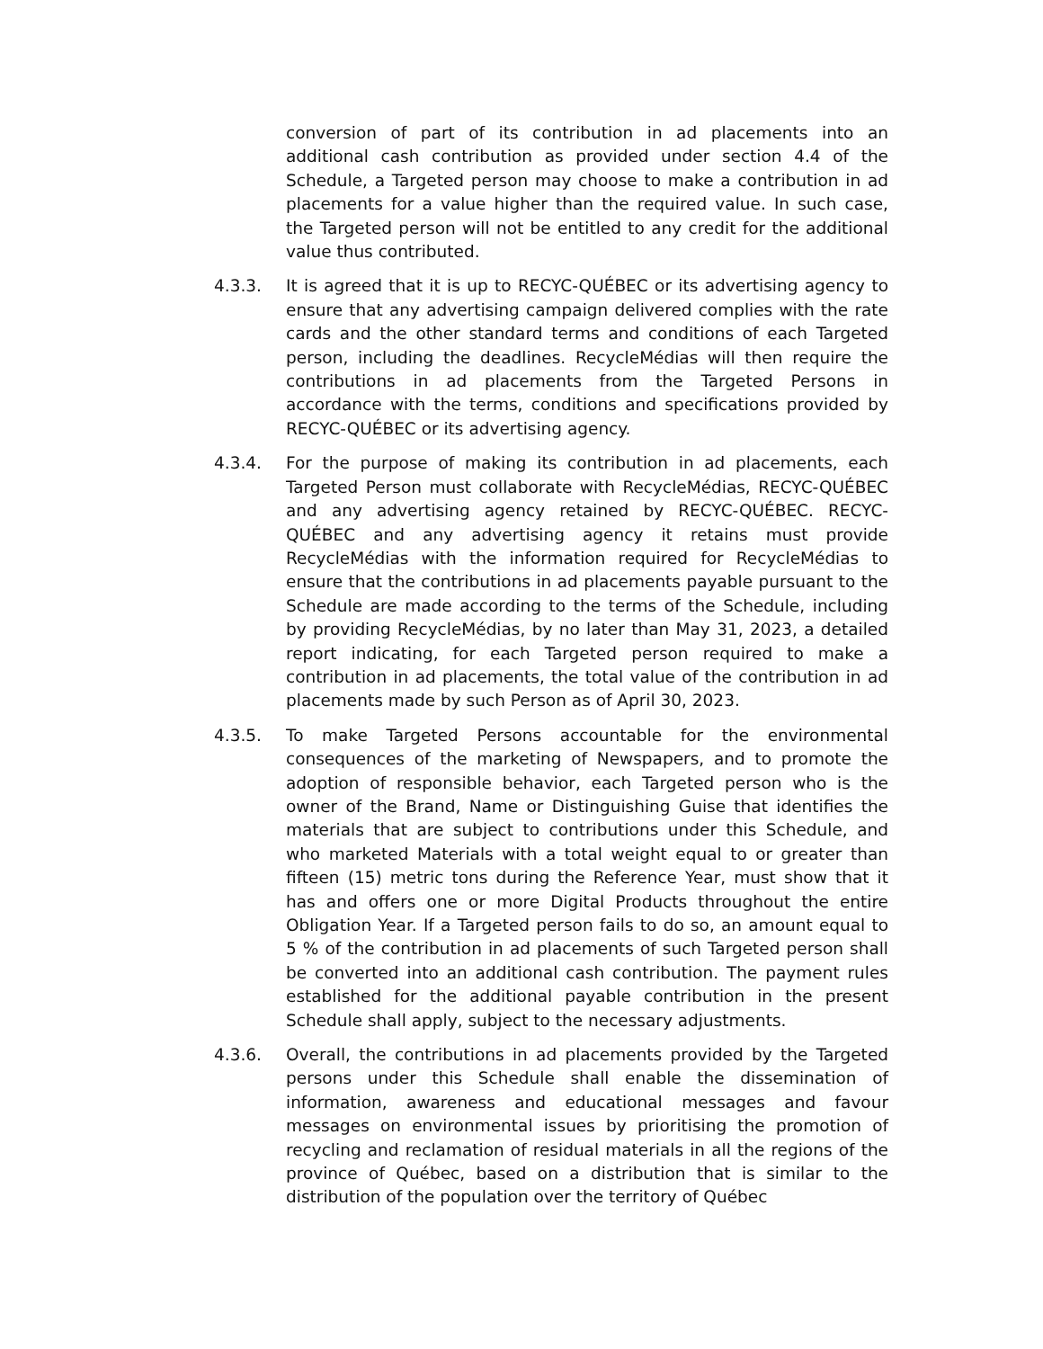conversion of part of its contribution in ad placements into an additional cash contribution as provided under section 4.4 of the Schedule, a Targeted person may choose to make a contribution in ad placements for a value higher than the required value. In such case, the Targeted person will not be entitled to any credit for the additional value thus contributed.
4.3.3. It is agreed that it is up to RECYC-QUÉBEC or its advertising agency to ensure that any advertising campaign delivered complies with the rate cards and the other standard terms and conditions of each Targeted person, including the deadlines. RecycleMédias will then require the contributions in ad placements from the Targeted Persons in accordance with the terms, conditions and specifications provided by RECYC-QUÉBEC or its advertising agency.
4.3.4. For the purpose of making its contribution in ad placements, each Targeted Person must collaborate with RecycleMédias, RECYC-QUÉBEC and any advertising agency retained by RECYC-QUÉBEC. RECYC-QUÉBEC and any advertising agency it retains must provide RecycleMédias with the information required for RecycleMédias to ensure that the contributions in ad placements payable pursuant to the Schedule are made according to the terms of the Schedule, including by providing RecycleMédias, by no later than May 31, 2023, a detailed report indicating, for each Targeted person required to make a contribution in ad placements, the total value of the contribution in ad placements made by such Person as of April 30, 2023.
4.3.5. To make Targeted Persons accountable for the environmental consequences of the marketing of Newspapers, and to promote the adoption of responsible behavior, each Targeted person who is the owner of the Brand, Name or Distinguishing Guise that identifies the materials that are subject to contributions under this Schedule, and who marketed Materials with a total weight equal to or greater than fifteen (15) metric tons during the Reference Year, must show that it has and offers one or more Digital Products throughout the entire Obligation Year. If a Targeted person fails to do so, an amount equal to 5 % of the contribution in ad placements of such Targeted person shall be converted into an additional cash contribution. The payment rules established for the additional payable contribution in the present Schedule shall apply, subject to the necessary adjustments.
4.3.6. Overall, the contributions in ad placements provided by the Targeted persons under this Schedule shall enable the dissemination of information, awareness and educational messages and favour messages on environmental issues by prioritising the promotion of recycling and reclamation of residual materials in all the regions of the province of Québec, based on a distribution that is similar to the distribution of the population over the territory of Québec